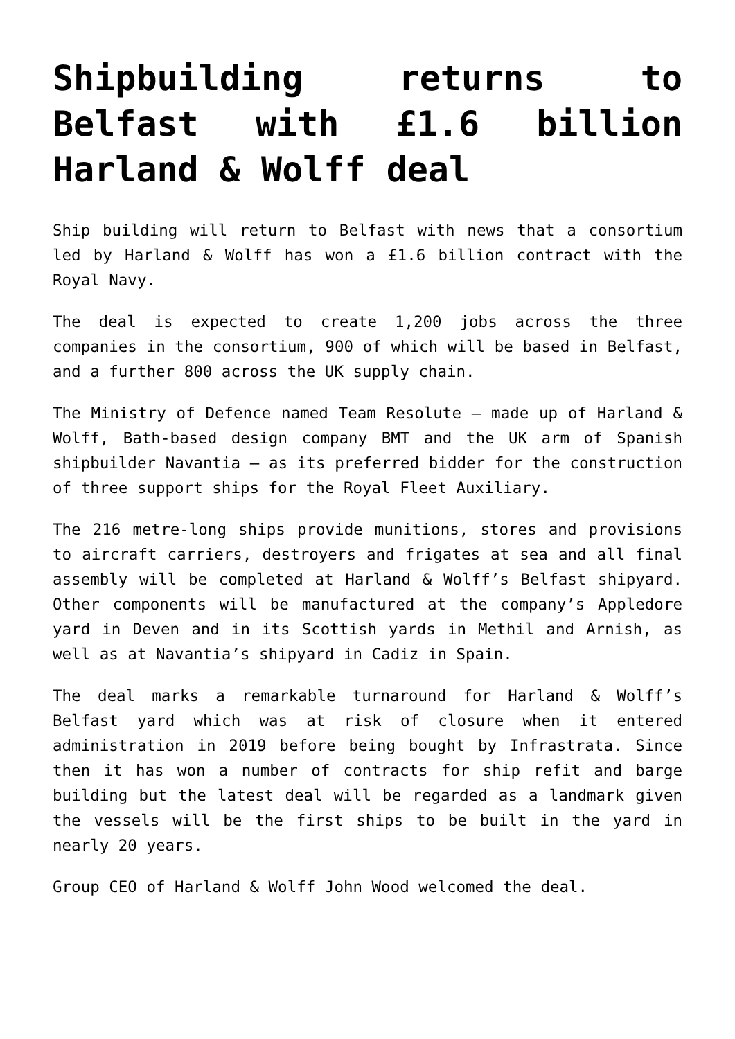Shipbuilding returns to Belfast with £1.6 billion Harland & Wolff deal
Ship building will return to Belfast with news that a consortium led by Harland & Wolff has won a £1.6 billion contract with the Royal Navy.
The deal is expected to create 1,200 jobs across the three companies in the consortium, 900 of which will be based in Belfast, and a further 800 across the UK supply chain.
The Ministry of Defence named Team Resolute – made up of Harland & Wolff, Bath-based design company BMT and the UK arm of Spanish shipbuilder Navantia – as its preferred bidder for the construction of three support ships for the Royal Fleet Auxiliary.
The 216 metre-long ships provide munitions, stores and provisions to aircraft carriers, destroyers and frigates at sea and all final assembly will be completed at Harland & Wolff’s Belfast shipyard. Other components will be manufactured at the company’s Appledore yard in Deven and in its Scottish yards in Methil and Arnish, as well as at Navantia’s shipyard in Cadiz in Spain.
The deal marks a remarkable turnaround for Harland & Wolff’s Belfast yard which was at risk of closure when it entered administration in 2019 before being bought by Infrastrata. Since then it has won a number of contracts for ship refit and barge building but the latest deal will be regarded as a landmark given the vessels will be the first ships to be built in the yard in nearly 20 years.
Group CEO of Harland & Wolff John Wood welcomed the deal.